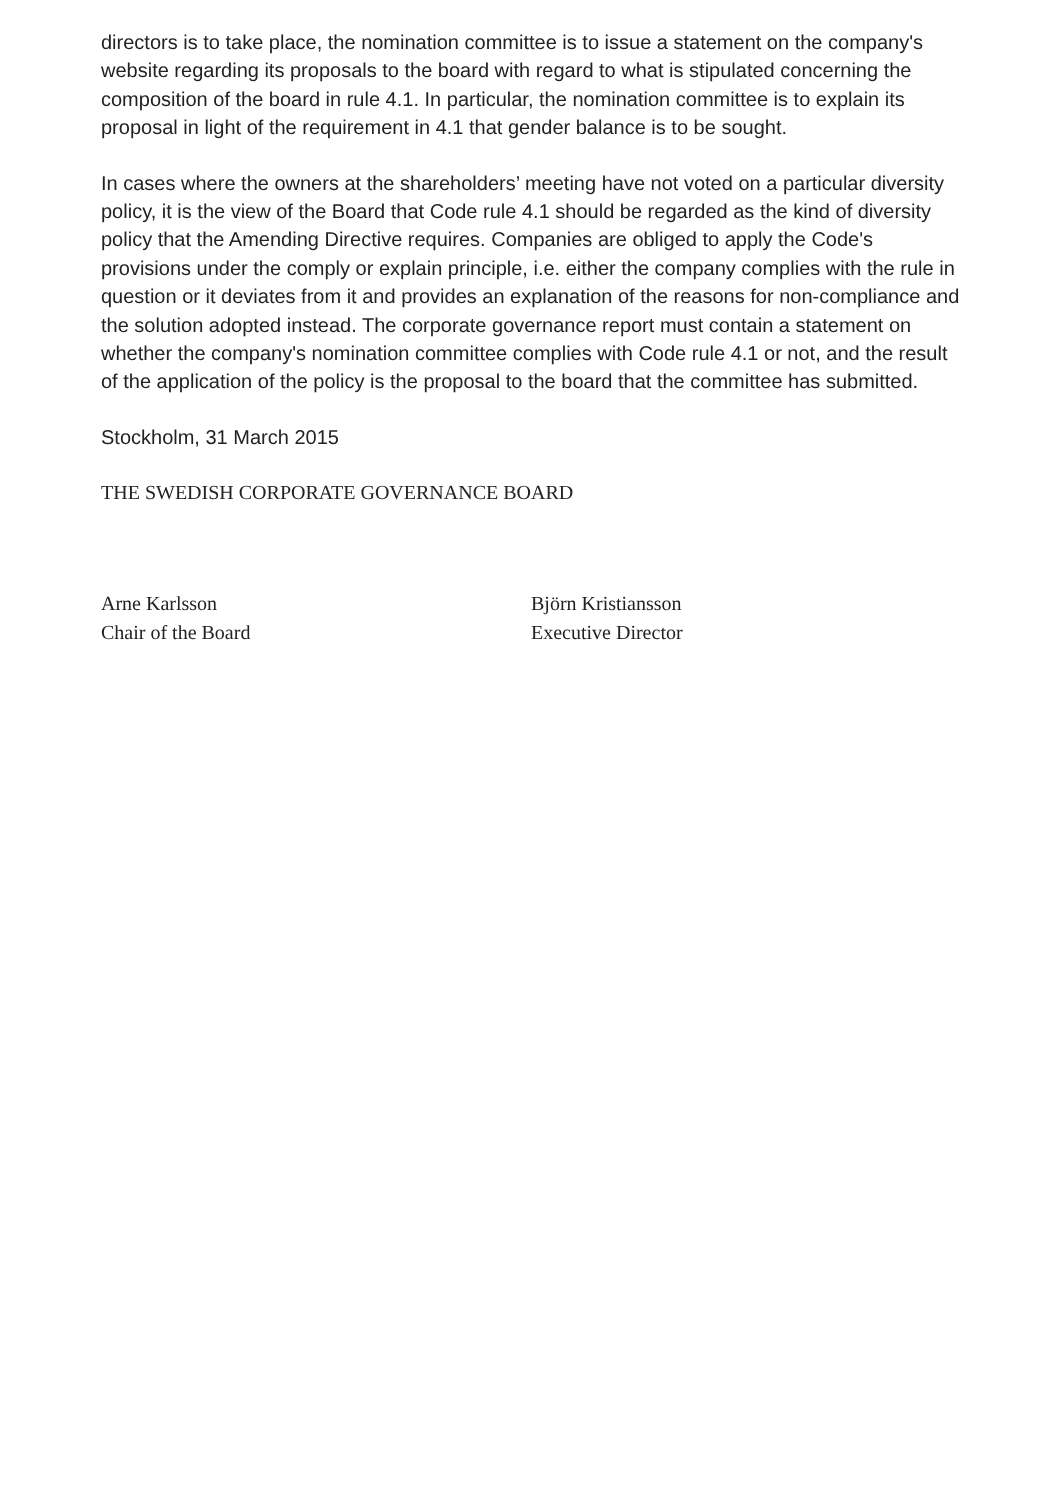directors is to take place, the nomination committee is to issue a statement on the company's website regarding its proposals to the board with regard to what is stipulated concerning the composition of the board in rule 4.1. In particular, the nomination committee is to explain its proposal in light of the requirement in 4.1 that gender balance is to be sought.
In cases where the owners at the shareholders’ meeting have not voted on a particular diversity policy, it is the view of the Board that Code rule 4.1 should be regarded as the kind of diversity policy that the Amending Directive requires. Companies are obliged to apply the Code's provisions under the comply or explain principle, i.e. either the company complies with the rule in question or it deviates from it and provides an explanation of the reasons for non-compliance and the solution adopted instead. The corporate governance report must contain a statement on whether the company's nomination committee complies with Code rule 4.1 or not, and the result of the application of the policy is the proposal to the board that the committee has submitted.
Stockholm, 31 March 2015
THE SWEDISH CORPORATE GOVERNANCE BOARD
Arne Karlsson
Chair of the Board
Björn Kristiansson
Executive Director